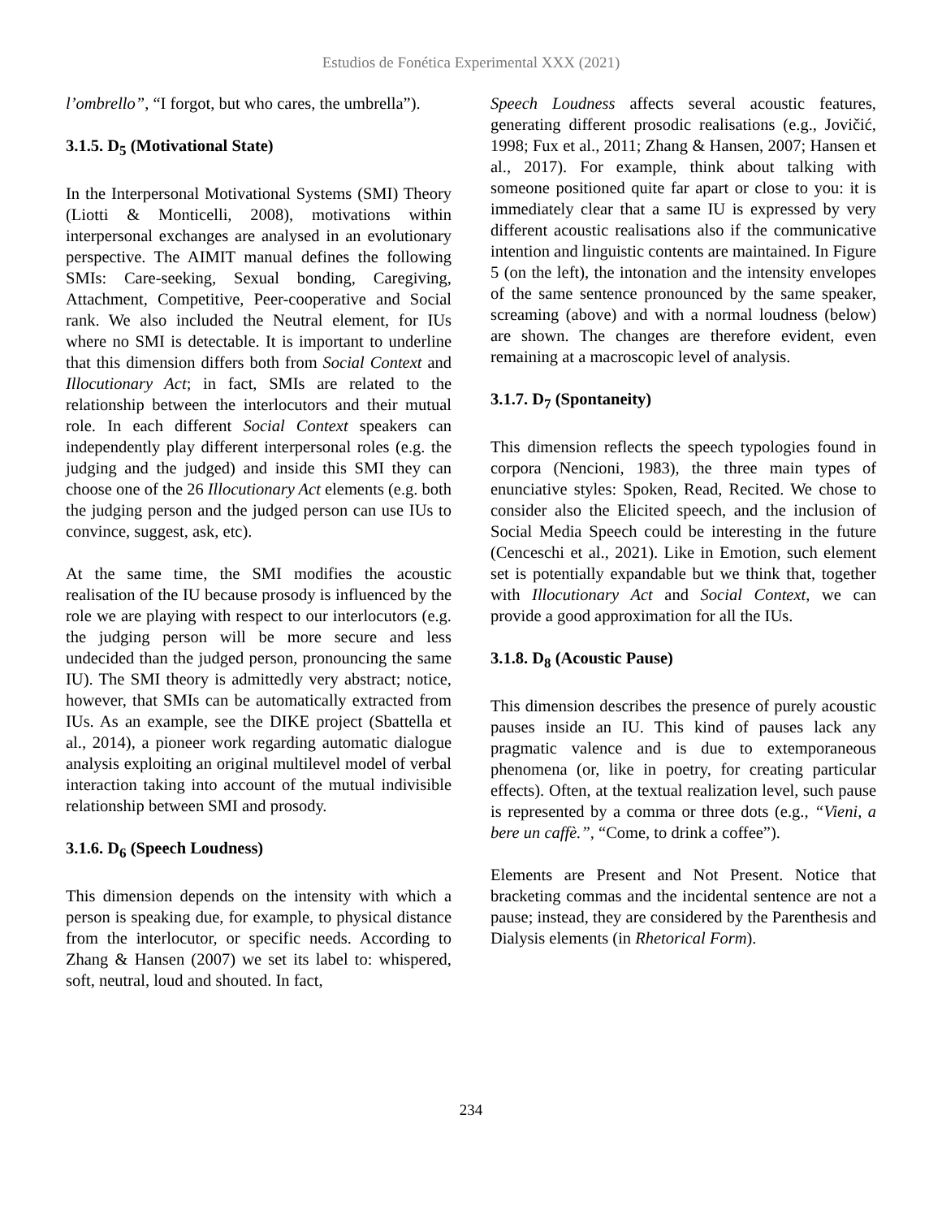Estudios de Fonética Experimental XXX (2021)
l’ombrello”, “I forgot, but who cares, the umbrella”).
3.1.5. D<sub>5</sub> (Motivational State)
In the Interpersonal Motivational Systems (SMI) Theory (Liotti & Monticelli, 2008), motivations within interpersonal exchanges are analysed in an evolutionary perspective. The AIMIT manual defines the following SMIs: Care-seeking, Sexual bonding, Caregiving, Attachment, Competitive, Peer-cooperative and Social rank. We also included the Neutral element, for IUs where no SMI is detectable. It is important to underline that this dimension differs both from Social Context and Illocutionary Act; in fact, SMIs are related to the relationship between the interlocutors and their mutual role. In each different Social Context speakers can independently play different interpersonal roles (e.g. the judging and the judged) and inside this SMI they can choose one of the 26 Illocutionary Act elements (e.g. both the judging person and the judged person can use IUs to convince, suggest, ask, etc).
At the same time, the SMI modifies the acoustic realisation of the IU because prosody is influenced by the role we are playing with respect to our interlocutors (e.g. the judging person will be more secure and less undecided than the judged person, pronouncing the same IU). The SMI theory is admittedly very abstract; notice, however, that SMIs can be automatically extracted from IUs. As an example, see the DIKE project (Sbattella et al., 2014), a pioneer work regarding automatic dialogue analysis exploiting an original multilevel model of verbal interaction taking into account of the mutual indivisible relationship between SMI and prosody.
3.1.6. D<sub>6</sub> (Speech Loudness)
This dimension depends on the intensity with which a person is speaking due, for example, to physical distance from the interlocutor, or specific needs. According to Zhang & Hansen (2007) we set its label to: whispered, soft, neutral, loud and shouted. In fact,
Speech Loudness affects several acoustic features, generating different prosodic realisations (e.g., Jovičić, 1998; Fux et al., 2011; Zhang & Hansen, 2007; Hansen et al., 2017). For example, think about talking with someone positioned quite far apart or close to you: it is immediately clear that a same IU is expressed by very different acoustic realisations also if the communicative intention and linguistic contents are maintained. In Figure 5 (on the left), the intonation and the intensity envelopes of the same sentence pronounced by the same speaker, screaming (above) and with a normal loudness (below) are shown. The changes are therefore evident, even remaining at a macroscopic level of analysis.
3.1.7. D<sub>7</sub> (Spontaneity)
This dimension reflects the speech typologies found in corpora (Nencioni, 1983), the three main types of enunciative styles: Spoken, Read, Recited. We chose to consider also the Elicited speech, and the inclusion of Social Media Speech could be interesting in the future (Cenceschi et al., 2021). Like in Emotion, such element set is potentially expandable but we think that, together with Illocutionary Act and Social Context, we can provide a good approximation for all the IUs.
3.1.8. D<sub>8</sub> (Acoustic Pause)
This dimension describes the presence of purely acoustic pauses inside an IU. This kind of pauses lack any pragmatic valence and is due to extemporaneous phenomena (or, like in poetry, for creating particular effects). Often, at the textual realization level, such pause is represented by a comma or three dots (e.g., “Vieni, a bere un caffè.”, “Come, to drink a coffee”).
Elements are Present and Not Present. Notice that bracketing commas and the incidental sentence are not a pause; instead, they are considered by the Parenthesis and Dialysis elements (in Rhetorical Form).
234